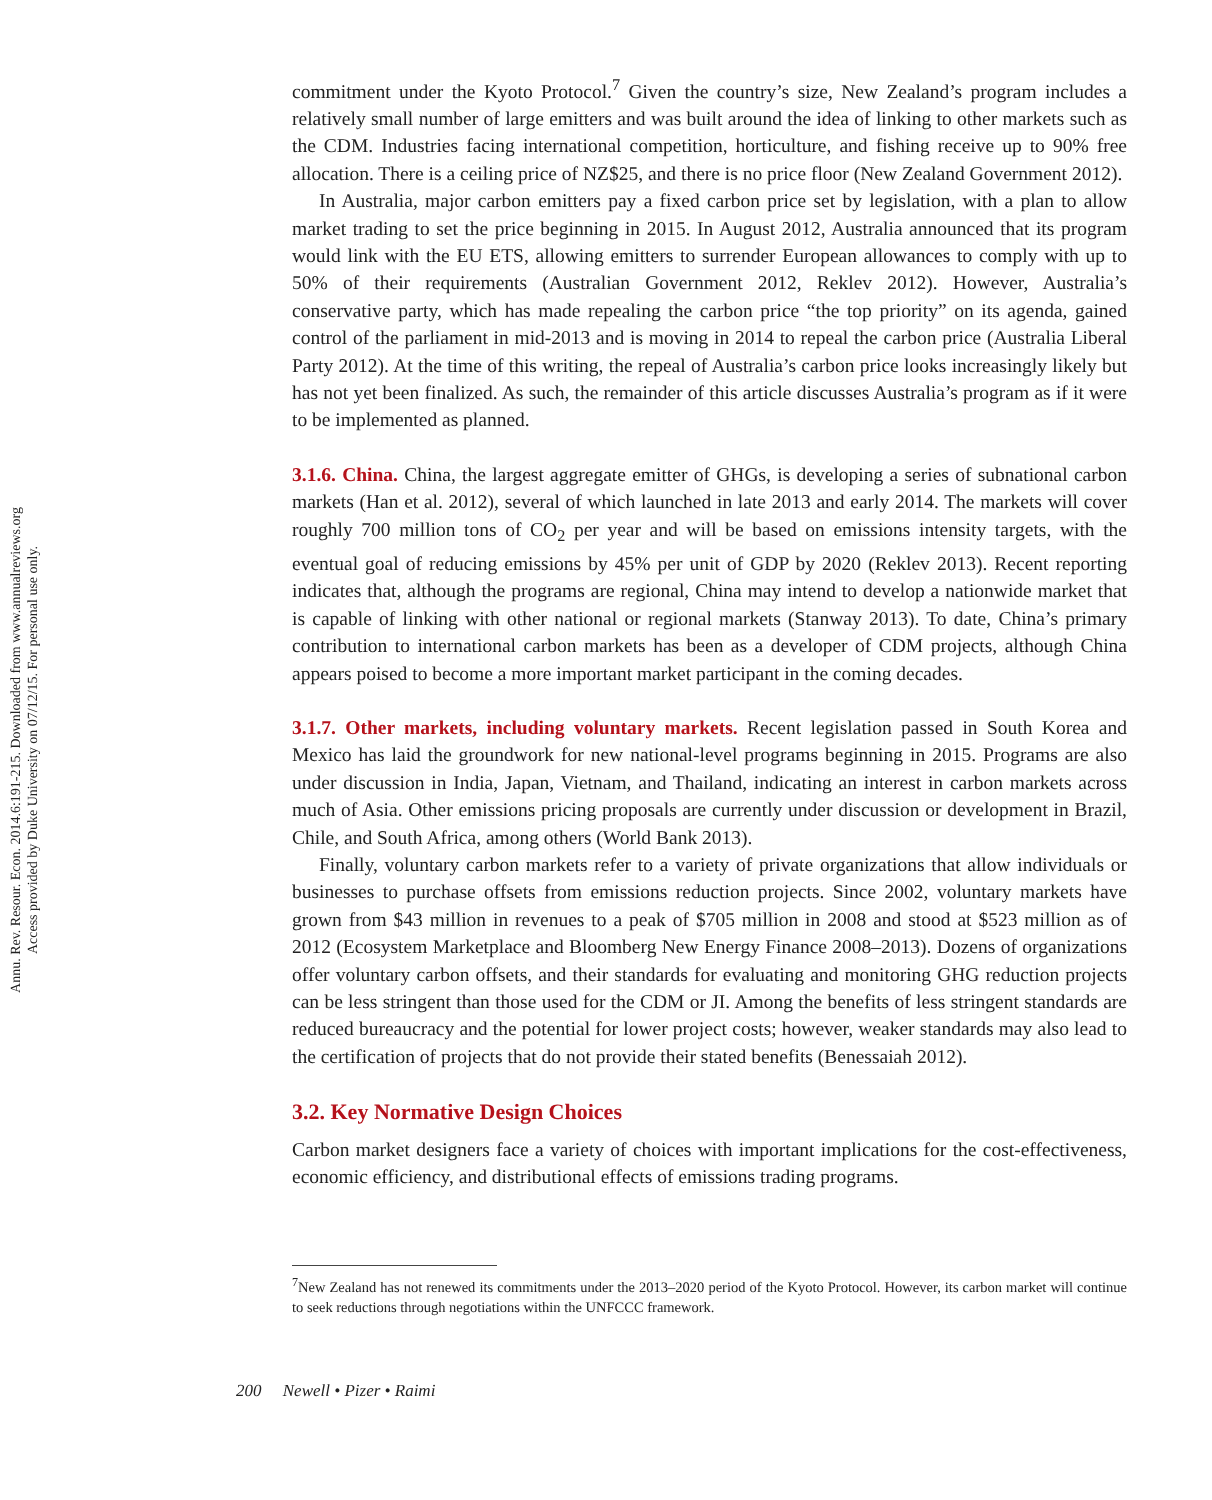Annu. Rev. Resour. Econ. 2014.6:191-215. Downloaded from www.annualreviews.org
Access provided by Duke University on 07/12/15. For personal use only.
commitment under the Kyoto Protocol.<sup>7</sup> Given the country’s size, New Zealand’s program includes a relatively small number of large emitters and was built around the idea of linking to other markets such as the CDM. Industries facing international competition, horticulture, and fishing receive up to 90% free allocation. There is a ceiling price of NZ$25, and there is no price floor (New Zealand Government 2012).
In Australia, major carbon emitters pay a fixed carbon price set by legislation, with a plan to allow market trading to set the price beginning in 2015. In August 2012, Australia announced that its program would link with the EU ETS, allowing emitters to surrender European allowances to comply with up to 50% of their requirements (Australian Government 2012, Reklev 2012). However, Australia’s conservative party, which has made repealing the carbon price “the top priority” on its agenda, gained control of the parliament in mid-2013 and is moving in 2014 to repeal the carbon price (Australia Liberal Party 2012). At the time of this writing, the repeal of Australia’s carbon price looks increasingly likely but has not yet been finalized. As such, the remainder of this article discusses Australia’s program as if it were to be implemented as planned.
3.1.6. China. China, the largest aggregate emitter of GHGs, is developing a series of subnational carbon markets (Han et al. 2012), several of which launched in late 2013 and early 2014. The markets will cover roughly 700 million tons of CO<sub>2</sub> per year and will be based on emissions intensity targets, with the eventual goal of reducing emissions by 45% per unit of GDP by 2020 (Reklev 2013). Recent reporting indicates that, although the programs are regional, China may intend to develop a nationwide market that is capable of linking with other national or regional markets (Stanway 2013). To date, China’s primary contribution to international carbon markets has been as a developer of CDM projects, although China appears poised to become a more important market participant in the coming decades.
3.1.7. Other markets, including voluntary markets. Recent legislation passed in South Korea and Mexico has laid the groundwork for new national-level programs beginning in 2015. Programs are also under discussion in India, Japan, Vietnam, and Thailand, indicating an interest in carbon markets across much of Asia. Other emissions pricing proposals are currently under discussion or development in Brazil, Chile, and South Africa, among others (World Bank 2013).
Finally, voluntary carbon markets refer to a variety of private organizations that allow individuals or businesses to purchase offsets from emissions reduction projects. Since 2002, voluntary markets have grown from $43 million in revenues to a peak of $705 million in 2008 and stood at $523 million as of 2012 (Ecosystem Marketplace and Bloomberg New Energy Finance 2008–2013). Dozens of organizations offer voluntary carbon offsets, and their standards for evaluating and monitoring GHG reduction projects can be less stringent than those used for the CDM or JI. Among the benefits of less stringent standards are reduced bureaucracy and the potential for lower project costs; however, weaker standards may also lead to the certification of projects that do not provide their stated benefits (Benessaiah 2012).
3.2. Key Normative Design Choices
Carbon market designers face a variety of choices with important implications for the cost-effectiveness, economic efficiency, and distributional effects of emissions trading programs.
<sup>7</sup> New Zealand has not renewed its commitments under the 2013–2020 period of the Kyoto Protocol. However, its carbon market will continue to seek reductions through negotiations within the UNFCCC framework.
200 Newell • Pizer • Raimi